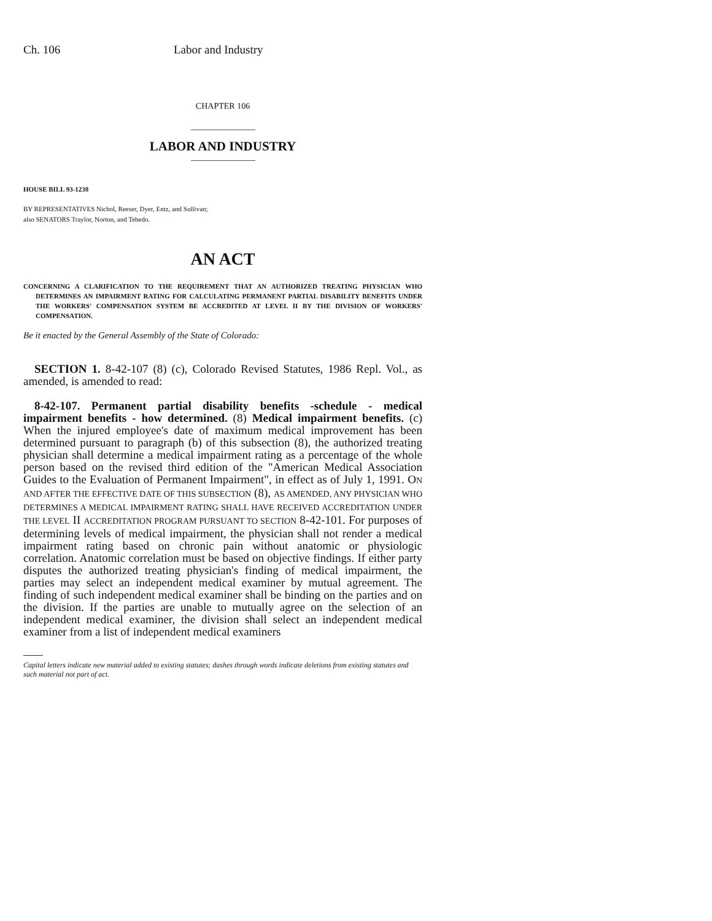Ch. 106 Labor and Industry
CHAPTER 106
LABOR AND INDUSTRY
HOUSE BILL 93-1238
BY REPRESENTATIVES Nichol, Reeser, Dyer, Entz, and Sullivan;
also SENATORS Traylor, Norton, and Tebedo.
AN ACT
CONCERNING A CLARIFICATION TO THE REQUIREMENT THAT AN AUTHORIZED TREATING PHYSICIAN WHO DETERMINES AN IMPAIRMENT RATING FOR CALCULATING PERMANENT PARTIAL DISABILITY BENEFITS UNDER THE WORKERS' COMPENSATION SYSTEM BE ACCREDITED AT LEVEL II BY THE DIVISION OF WORKERS' COMPENSATION.
Be it enacted by the General Assembly of the State of Colorado:
SECTION 1. 8-42-107 (8) (c), Colorado Revised Statutes, 1986 Repl. Vol., as amended, is amended to read:
8-42-107. Permanent partial disability benefits -schedule - medical impairment benefits - how determined. (8) Medical impairment benefits. (c) When the injured employee's date of maximum medical improvement has been determined pursuant to paragraph (b) of this subsection (8), the authorized treating physician shall determine a medical impairment rating as a percentage of the whole person based on the revised third edition of the "American Medical Association Guides to the Evaluation of Permanent Impairment", in effect as of July 1, 1991. ON AND AFTER THE EFFECTIVE DATE OF THIS SUBSECTION (8), AS AMENDED, ANY PHYSICIAN WHO DETERMINES A MEDICAL IMPAIRMENT RATING SHALL HAVE RECEIVED ACCREDITATION UNDER THE LEVEL II ACCREDITATION PROGRAM PURSUANT TO SECTION 8-42-101. For purposes of determining levels of medical impairment, the physician shall not render a medical impairment rating based on chronic pain without anatomic or physiologic correlation. Anatomic correlation must be based on objective findings. If either party disputes the authorized treating physician's finding of medical impairment, the parties may select an independent medical examiner by mutual agreement. The finding of such independent medical examiner shall be binding on the parties and on the division. If the parties are unable to mutually agree on the selection of an independent medical examiner, the division shall select an independent medical examiner from a list of independent medical examiners
Capital letters indicate new material added to existing statutes; dashes through words indicate deletions from existing statutes and such material not part of act.